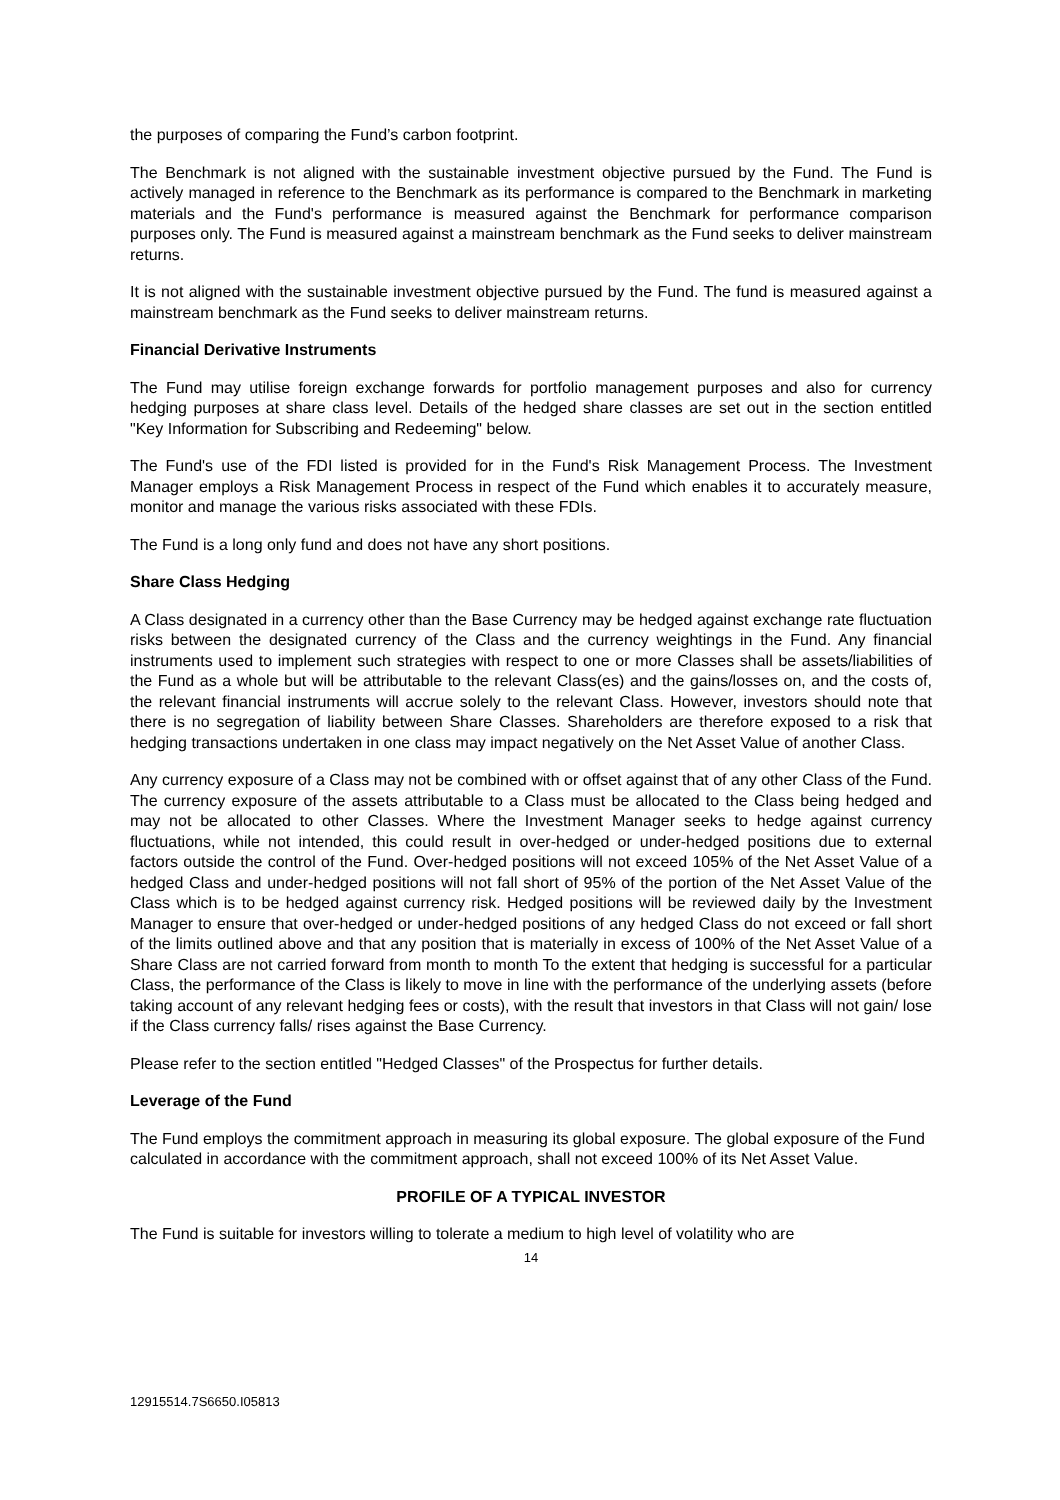the purposes of comparing the Fund’s carbon footprint.
The Benchmark is not aligned with the sustainable investment objective pursued by the Fund. The Fund is actively managed in reference to the Benchmark as its performance is compared to the Benchmark in marketing materials and the Fund's performance is measured against the Benchmark for performance comparison purposes only. The Fund is measured against a mainstream benchmark as the Fund seeks to deliver mainstream returns.
It is not aligned with the sustainable investment objective pursued by the Fund. The fund is measured against a mainstream benchmark as the Fund seeks to deliver mainstream returns.
Financial Derivative Instruments
The Fund may utilise foreign exchange forwards for portfolio management purposes and also for currency hedging purposes at share class level. Details of the hedged share classes are set out in the section entitled "Key Information for Subscribing and Redeeming" below.
The Fund's use of the FDI listed is provided for in the Fund's Risk Management Process. The Investment Manager employs a Risk Management Process in respect of the Fund which enables it to accurately measure, monitor and manage the various risks associated with these FDIs.
The Fund is a long only fund and does not have any short positions.
Share Class Hedging
A Class designated in a currency other than the Base Currency may be hedged against exchange rate fluctuation risks between the designated currency of the Class and the currency weightings in the Fund. Any financial instruments used to implement such strategies with respect to one or more Classes shall be assets/liabilities of the Fund as a whole but will be attributable to the relevant Class(es) and the gains/losses on, and the costs of, the relevant financial instruments will accrue solely to the relevant Class. However, investors should note that there is no segregation of liability between Share Classes. Shareholders are therefore exposed to a risk that hedging transactions undertaken in one class may impact negatively on the Net Asset Value of another Class.
Any currency exposure of a Class may not be combined with or offset against that of any other Class of the Fund. The currency exposure of the assets attributable to a Class must be allocated to the Class being hedged and may not be allocated to other Classes. Where the Investment Manager seeks to hedge against currency fluctuations, while not intended, this could result in over-hedged or under-hedged positions due to external factors outside the control of the Fund. Over-hedged positions will not exceed 105% of the Net Asset Value of a hedged Class and under-hedged positions will not fall short of 95% of the portion of the Net Asset Value of the Class which is to be hedged against currency risk. Hedged positions will be reviewed daily by the Investment Manager to ensure that over-hedged or under-hedged positions of any hedged Class do not exceed or fall short of the limits outlined above and that any position that is materially in excess of 100% of the Net Asset Value of a Share Class are not carried forward from month to month To the extent that hedging is successful for a particular Class, the performance of the Class is likely to move in line with the performance of the underlying assets (before taking account of any relevant hedging fees or costs), with the result that investors in that Class will not gain/ lose if the Class currency falls/ rises against the Base Currency.
Please refer to the section entitled "Hedged Classes" of the Prospectus for further details.
Leverage of the Fund
The Fund employs the commitment approach in measuring its global exposure. The global exposure of the Fund calculated in accordance with the commitment approach, shall not exceed 100% of its Net Asset Value.
PROFILE OF A TYPICAL INVESTOR
The Fund is suitable for investors willing to tolerate a medium to high level of volatility who are
14
12915514.7S6650.I05813